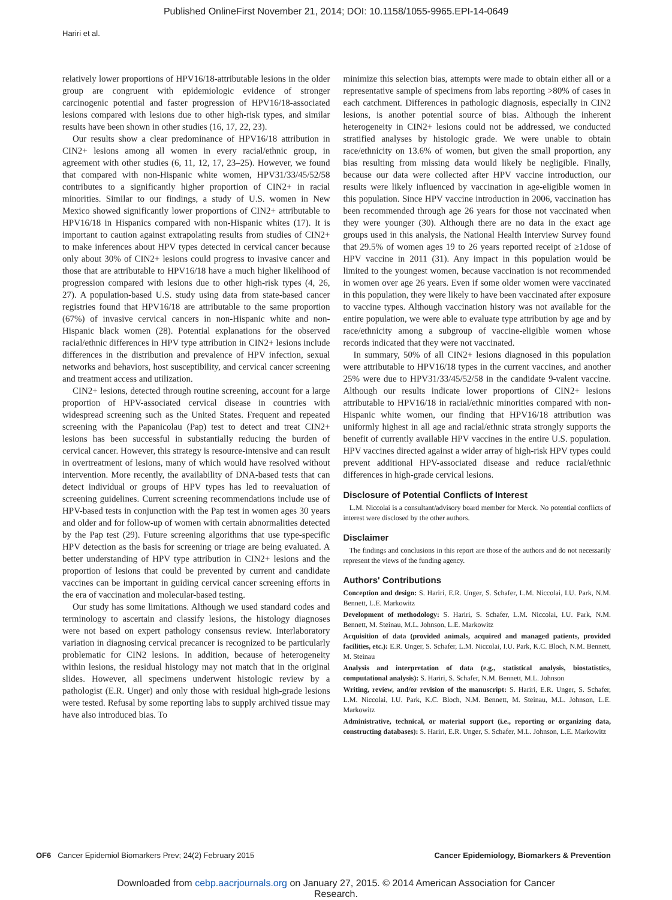Published OnlineFirst November 21, 2014; DOI: 10.1158/1055-9965.EPI-14-0649
Hariri et al.
relatively lower proportions of HPV16/18-attributable lesions in the older group are congruent with epidemiologic evidence of stronger carcinogenic potential and faster progression of HPV16/18-associated lesions compared with lesions due to other high-risk types, and similar results have been shown in other studies (16, 17, 22, 23).
Our results show a clear predominance of HPV16/18 attribution in CIN2+ lesions among all women in every racial/ethnic group, in agreement with other studies (6, 11, 12, 17, 23–25). However, we found that compared with non-Hispanic white women, HPV31/33/45/52/58 contributes to a significantly higher proportion of CIN2+ in racial minorities. Similar to our findings, a study of U.S. women in New Mexico showed significantly lower proportions of CIN2+ attributable to HPV16/18 in Hispanics compared with non-Hispanic whites (17). It is important to caution against extrapolating results from studies of CIN2+ to make inferences about HPV types detected in cervical cancer because only about 30% of CIN2+ lesions could progress to invasive cancer and those that are attributable to HPV16/18 have a much higher likelihood of progression compared with lesions due to other high-risk types (4, 26, 27). A population-based U.S. study using data from state-based cancer registries found that HPV16/18 are attributable to the same proportion (67%) of invasive cervical cancers in non-Hispanic white and non-Hispanic black women (28). Potential explanations for the observed racial/ethnic differences in HPV type attribution in CIN2+ lesions include differences in the distribution and prevalence of HPV infection, sexual networks and behaviors, host susceptibility, and cervical cancer screening and treatment access and utilization.
CIN2+ lesions, detected through routine screening, account for a large proportion of HPV-associated cervical disease in countries with widespread screening such as the United States. Frequent and repeated screening with the Papanicolau (Pap) test to detect and treat CIN2+ lesions has been successful in substantially reducing the burden of cervical cancer. However, this strategy is resource-intensive and can result in overtreatment of lesions, many of which would have resolved without intervention. More recently, the availability of DNA-based tests that can detect individual or groups of HPV types has led to reevaluation of screening guidelines. Current screening recommendations include use of HPV-based tests in conjunction with the Pap test in women ages 30 years and older and for follow-up of women with certain abnormalities detected by the Pap test (29). Future screening algorithms that use type-specific HPV detection as the basis for screening or triage are being evaluated. A better understanding of HPV type attribution in CIN2+ lesions and the proportion of lesions that could be prevented by current and candidate vaccines can be important in guiding cervical cancer screening efforts in the era of vaccination and molecular-based testing.
Our study has some limitations. Although we used standard codes and terminology to ascertain and classify lesions, the histology diagnoses were not based on expert pathology consensus review. Interlaboratory variation in diagnosing cervical precancer is recognized to be particularly problematic for CIN2 lesions. In addition, because of heterogeneity within lesions, the residual histology may not match that in the original slides. However, all specimens underwent histologic review by a pathologist (E.R. Unger) and only those with residual high-grade lesions were tested. Refusal by some reporting labs to supply archived tissue may have also introduced bias. To
minimize this selection bias, attempts were made to obtain either all or a representative sample of specimens from labs reporting >80% of cases in each catchment. Differences in pathologic diagnosis, especially in CIN2 lesions, is another potential source of bias. Although the inherent heterogeneity in CIN2+ lesions could not be addressed, we conducted stratified analyses by histologic grade. We were unable to obtain race/ethnicity on 13.6% of women, but given the small proportion, any bias resulting from missing data would likely be negligible. Finally, because our data were collected after HPV vaccine introduction, our results were likely influenced by vaccination in age-eligible women in this population. Since HPV vaccine introduction in 2006, vaccination has been recommended through age 26 years for those not vaccinated when they were younger (30). Although there are no data in the exact age groups used in this analysis, the National Health Interview Survey found that 29.5% of women ages 19 to 26 years reported receipt of ≥1dose of HPV vaccine in 2011 (31). Any impact in this population would be limited to the youngest women, because vaccination is not recommended in women over age 26 years. Even if some older women were vaccinated in this population, they were likely to have been vaccinated after exposure to vaccine types. Although vaccination history was not available for the entire population, we were able to evaluate type attribution by age and by race/ethnicity among a subgroup of vaccine-eligible women whose records indicated that they were not vaccinated.
In summary, 50% of all CIN2+ lesions diagnosed in this population were attributable to HPV16/18 types in the current vaccines, and another 25% were due to HPV31/33/45/52/58 in the candidate 9-valent vaccine. Although our results indicate lower proportions of CIN2+ lesions attributable to HPV16/18 in racial/ethnic minorities compared with non-Hispanic white women, our finding that HPV16/18 attribution was uniformly highest in all age and racial/ethnic strata strongly supports the benefit of currently available HPV vaccines in the entire U.S. population. HPV vaccines directed against a wider array of high-risk HPV types could prevent additional HPV-associated disease and reduce racial/ethnic differences in high-grade cervical lesions.
Disclosure of Potential Conflicts of Interest
L.M. Niccolai is a consultant/advisory board member for Merck. No potential conflicts of interest were disclosed by the other authors.
Disclaimer
The findings and conclusions in this report are those of the authors and do not necessarily represent the views of the funding agency.
Authors' Contributions
Conception and design: S. Hariri, E.R. Unger, S. Schafer, L.M. Niccolai, I.U. Park, N.M. Bennett, L.E. Markowitz
Development of methodology: S. Hariri, S. Schafer, L.M. Niccolai, I.U. Park, N.M. Bennett, M. Steinau, M.L. Johnson, L.E. Markowitz
Acquisition of data (provided animals, acquired and managed patients, provided facilities, etc.): E.R. Unger, S. Schafer, L.M. Niccolai, I.U. Park, K.C. Bloch, N.M. Bennett, M. Steinau
Analysis and interpretation of data (e.g., statistical analysis, biostatistics, computational analysis): S. Hariri, S. Schafer, N.M. Bennett, M.L. Johnson
Writing, review, and/or revision of the manuscript: S. Hariri, E.R. Unger, S. Schafer, L.M. Niccolai, I.U. Park, K.C. Bloch, N.M. Bennett, M. Steinau, M.L. Johnson, L.E. Markowitz
Administrative, technical, or material support (i.e., reporting or organizing data, constructing databases): S. Hariri, E.R. Unger, S. Schafer, M.L. Johnson, L.E. Markowitz
OF6 Cancer Epidemiol Biomarkers Prev; 24(2) February 2015 Cancer Epidemiology, Biomarkers & Prevention
Downloaded from cebp.aacrjournals.org on January 27, 2015. © 2014 American Association for Cancer
Research.